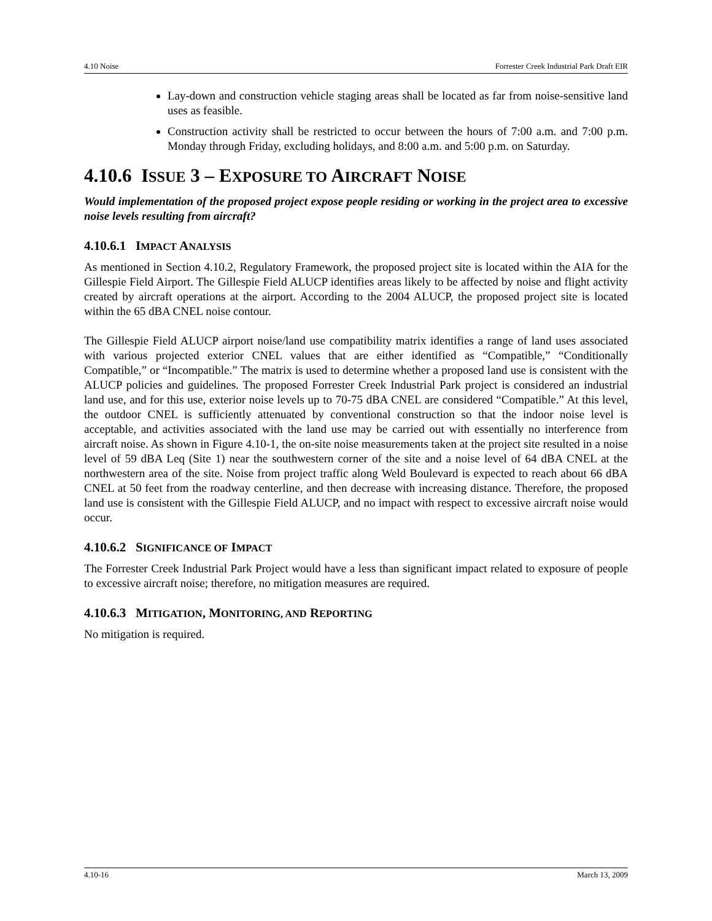4.10 Noise Forrester Creek Industrial Park Draft EIR
Lay-down and construction vehicle staging areas shall be located as far from noise-sensitive land uses as feasible.
Construction activity shall be restricted to occur between the hours of 7:00 a.m. and 7:00 p.m. Monday through Friday, excluding holidays, and 8:00 a.m. and 5:00 p.m. on Saturday.
4.10.6 ISSUE 3 – EXPOSURE TO AIRCRAFT NOISE
Would implementation of the proposed project expose people residing or working in the project area to excessive noise levels resulting from aircraft?
4.10.6.1 IMPACT ANALYSIS
As mentioned in Section 4.10.2, Regulatory Framework, the proposed project site is located within the AIA for the Gillespie Field Airport. The Gillespie Field ALUCP identifies areas likely to be affected by noise and flight activity created by aircraft operations at the airport. According to the 2004 ALUCP, the proposed project site is located within the 65 dBA CNEL noise contour.
The Gillespie Field ALUCP airport noise/land use compatibility matrix identifies a range of land uses associated with various projected exterior CNEL values that are either identified as “Compatible,” “Conditionally Compatible,” or “Incompatible.” The matrix is used to determine whether a proposed land use is consistent with the ALUCP policies and guidelines. The proposed Forrester Creek Industrial Park project is considered an industrial land use, and for this use, exterior noise levels up to 70-75 dBA CNEL are considered “Compatible.” At this level, the outdoor CNEL is sufficiently attenuated by conventional construction so that the indoor noise level is acceptable, and activities associated with the land use may be carried out with essentially no interference from aircraft noise. As shown in Figure 4.10-1, the on-site noise measurements taken at the project site resulted in a noise level of 59 dBA Leq (Site 1) near the southwestern corner of the site and a noise level of 64 dBA CNEL at the northwestern area of the site. Noise from project traffic along Weld Boulevard is expected to reach about 66 dBA CNEL at 50 feet from the roadway centerline, and then decrease with increasing distance. Therefore, the proposed land use is consistent with the Gillespie Field ALUCP, and no impact with respect to excessive aircraft noise would occur.
4.10.6.2 SIGNIFICANCE OF IMPACT
The Forrester Creek Industrial Park Project would have a less than significant impact related to exposure of people to excessive aircraft noise; therefore, no mitigation measures are required.
4.10.6.3 MITIGATION, MONITORING, AND REPORTING
No mitigation is required.
4.10-16 March 13, 2009